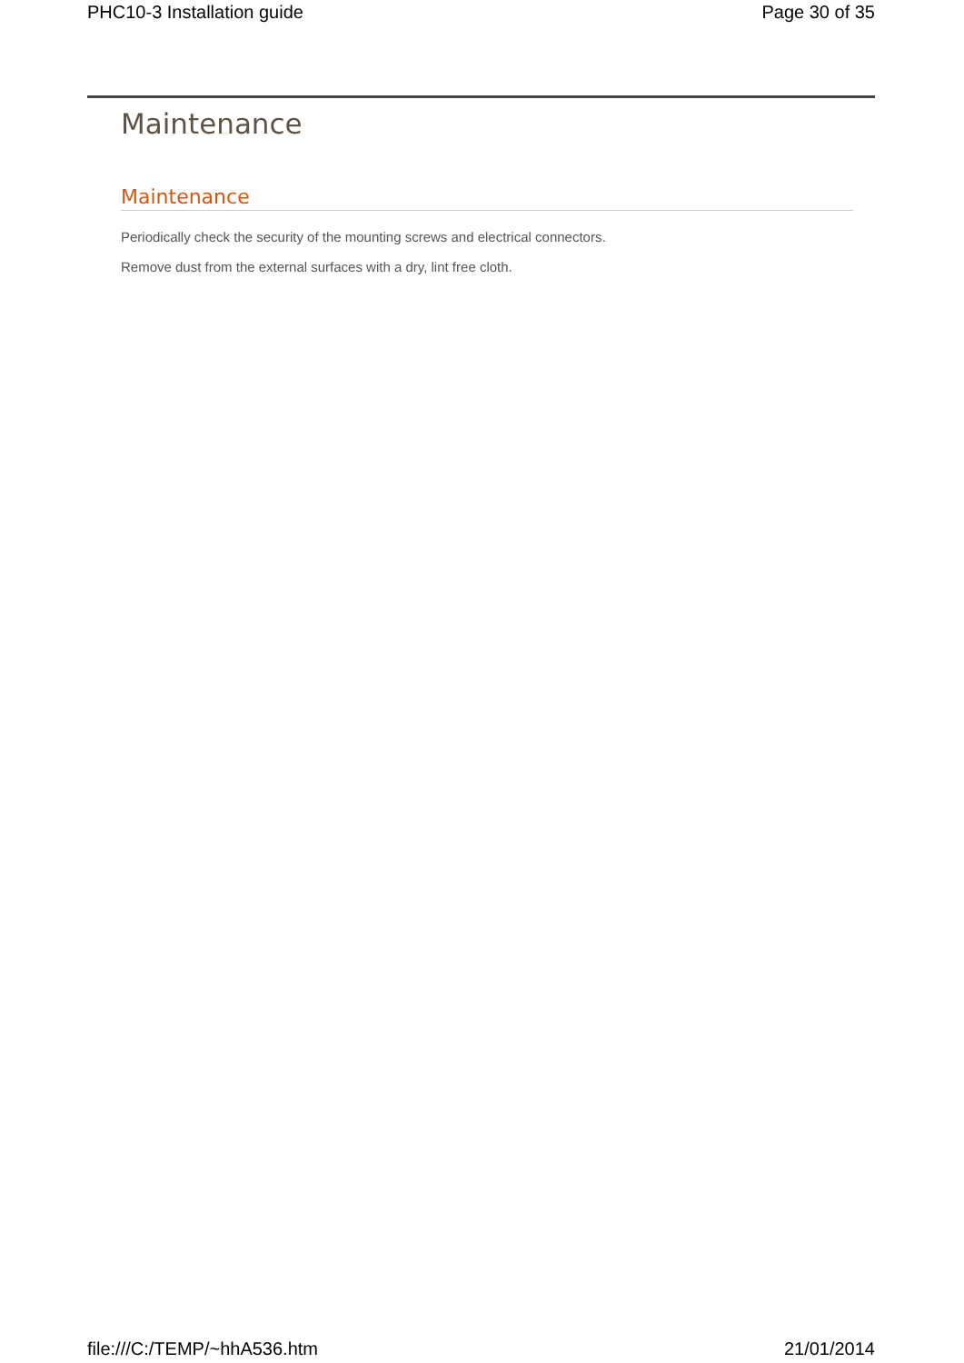PHC10-3 Installation guide Page 30 of 35
Maintenance
Maintenance
Periodically check the security of the mounting screws and electrical connectors.
Remove dust from the external surfaces with a dry, lint free cloth.
file:///C:/TEMP/~hhA536.htm 21/01/2014